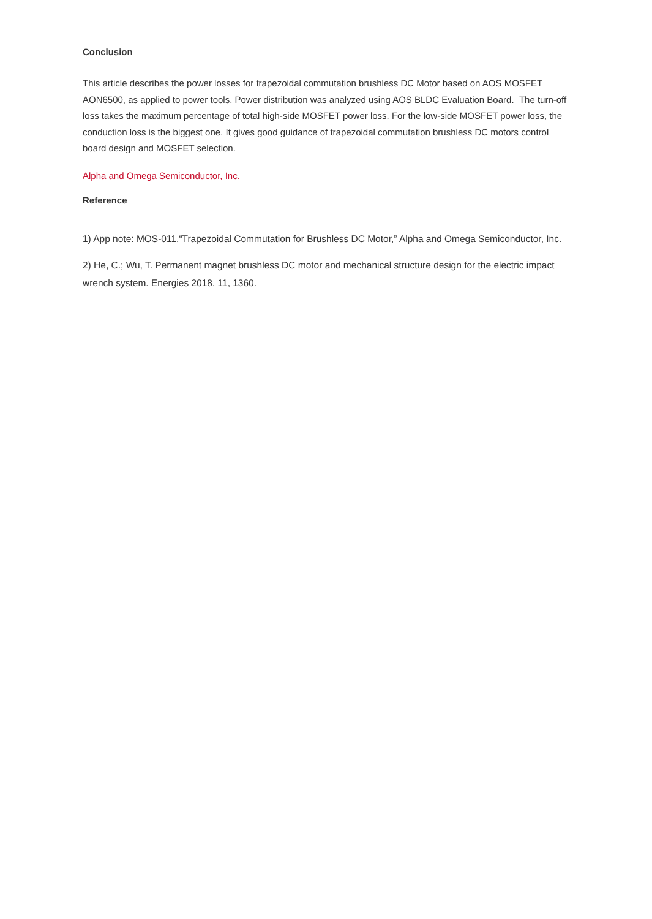Conclusion
This article describes the power losses for trapezoidal commutation brushless DC Motor based on AOS MOSFET AON6500, as applied to power tools. Power distribution was analyzed using AOS BLDC Evaluation Board. The turn-off loss takes the maximum percentage of total high-side MOSFET power loss. For the low-side MOSFET power loss, the conduction loss is the biggest one. It gives good guidance of trapezoidal commutation brushless DC motors control board design and MOSFET selection.
Alpha and Omega Semiconductor, Inc.
Reference
1) App note: MOS-011,“Trapezoidal Commutation for Brushless DC Motor,” Alpha and Omega Semiconductor, Inc.
2) He, C.; Wu, T. Permanent magnet brushless DC motor and mechanical structure design for the electric impact wrench system. Energies 2018, 11, 1360.